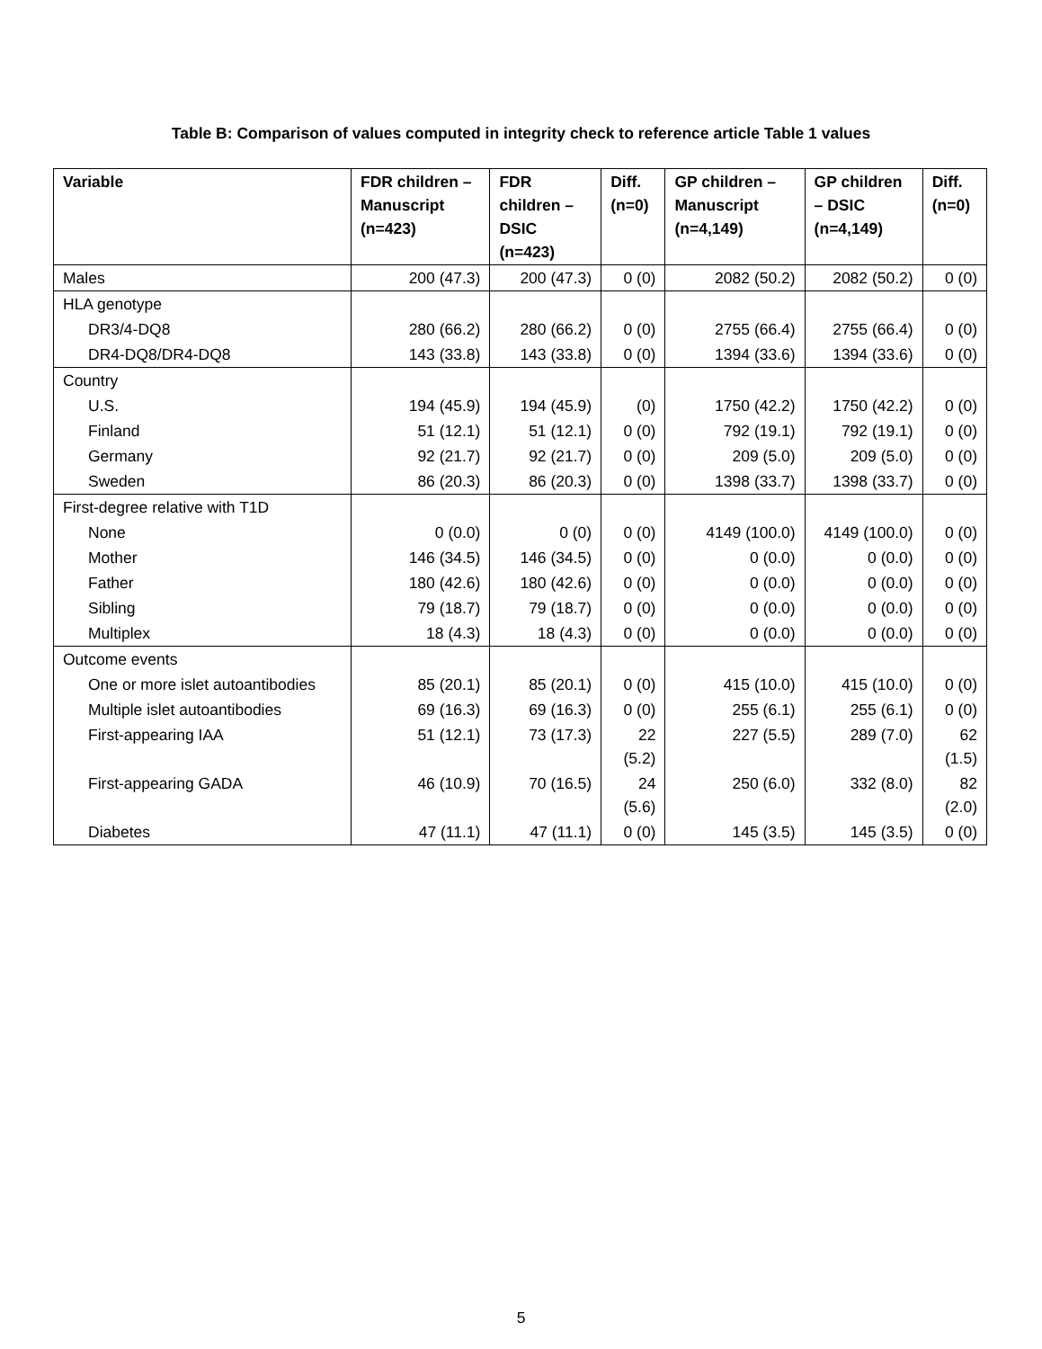Table B: Comparison of values computed in integrity check to reference article Table 1 values
| Variable | FDR children – Manuscript (n=423) | FDR children – DSIC (n=423) | Diff. (n=0) | GP children – Manuscript (n=4,149) | GP children – DSIC (n=4,149) | Diff. (n=0) |
| --- | --- | --- | --- | --- | --- | --- |
| Males | 200 (47.3) | 200 (47.3) | 0 (0) | 2082 (50.2) | 2082 (50.2) | 0 (0) |
| HLA genotype | | | | | | |
| DR3/4-DQ8 | 280 (66.2) | 280 (66.2) | 0 (0) | 2755 (66.4) | 2755 (66.4) | 0 (0) |
| DR4-DQ8/DR4-DQ8 | 143 (33.8) | 143 (33.8) | 0 (0) | 1394 (33.6) | 1394 (33.6) | 0 (0) |
| Country | | | | | | |
| U.S. | 194 (45.9) | 194 (45.9) | (0) | 1750 (42.2) | 1750 (42.2) | 0 (0) |
| Finland | 51 (12.1) | 51 (12.1) | 0 (0) | 792 (19.1) | 792 (19.1) | 0 (0) |
| Germany | 92 (21.7) | 92 (21.7) | 0 (0) | 209 (5.0) | 209 (5.0) | 0 (0) |
| Sweden | 86 (20.3) | 86 (20.3) | 0 (0) | 1398 (33.7) | 1398 (33.7) | 0 (0) |
| First-degree relative with T1D | | | | | | |
| None | 0 (0.0) | 0 (0) | 0 (0) | 4149 (100.0) | 4149 (100.0) | 0 (0) |
| Mother | 146 (34.5) | 146 (34.5) | 0 (0) | 0 (0.0) | 0 (0.0) | 0 (0) |
| Father | 180 (42.6) | 180 (42.6) | 0 (0) | 0 (0.0) | 0 (0.0) | 0 (0) |
| Sibling | 79 (18.7) | 79 (18.7) | 0 (0) | 0 (0.0) | 0 (0.0) | 0 (0) |
| Multiplex | 18 (4.3) | 18 (4.3) | 0 (0) | 0 (0.0) | 0 (0.0) | 0 (0) |
| Outcome events | | | | | | |
| One or more islet autoantibodies | 85 (20.1) | 85 (20.1) | 0 (0) | 415 (10.0) | 415 (10.0) | 0 (0) |
| Multiple islet autoantibodies | 69 (16.3) | 69 (16.3) | 0 (0) | 255 (6.1) | 255 (6.1) | 0 (0) |
| First-appearing IAA | 51 (12.1) | 73 (17.3) | 22 (5.2) | 227 (5.5) | 289 (7.0) | 62 (1.5) |
| First-appearing GADA | 46 (10.9) | 70 (16.5) | 24 (5.6) | 250 (6.0) | 332 (8.0) | 82 (2.0) |
| Diabetes | 47 (11.1) | 47 (11.1) | 0 (0) | 145 (3.5) | 145 (3.5) | 0 (0) |
5